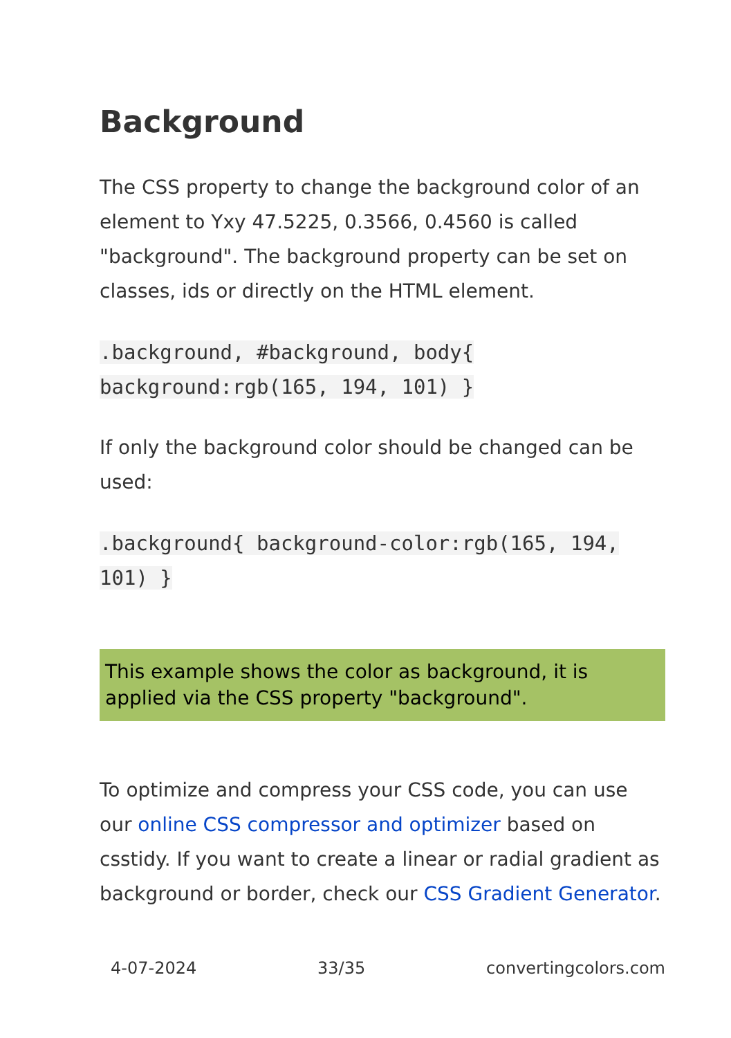Background
The CSS property to change the background color of an element to Yxy 47.5225, 0.3566, 0.4560 is called "background". The background property can be set on classes, ids or directly on the HTML element.
.background, #background, body{ background:rgb(165, 194, 101) }
If only the background color should be changed can be used:
.background{ background-color:rgb(165, 194, 101) }
This example shows the color as background, it is applied via the CSS property "background".
To optimize and compress your CSS code, you can use our online CSS compressor and optimizer based on csstidy. If you want to create a linear or radial gradient as background or border, check our CSS Gradient Generator.
4-07-2024 33/35 convertingcolors.com